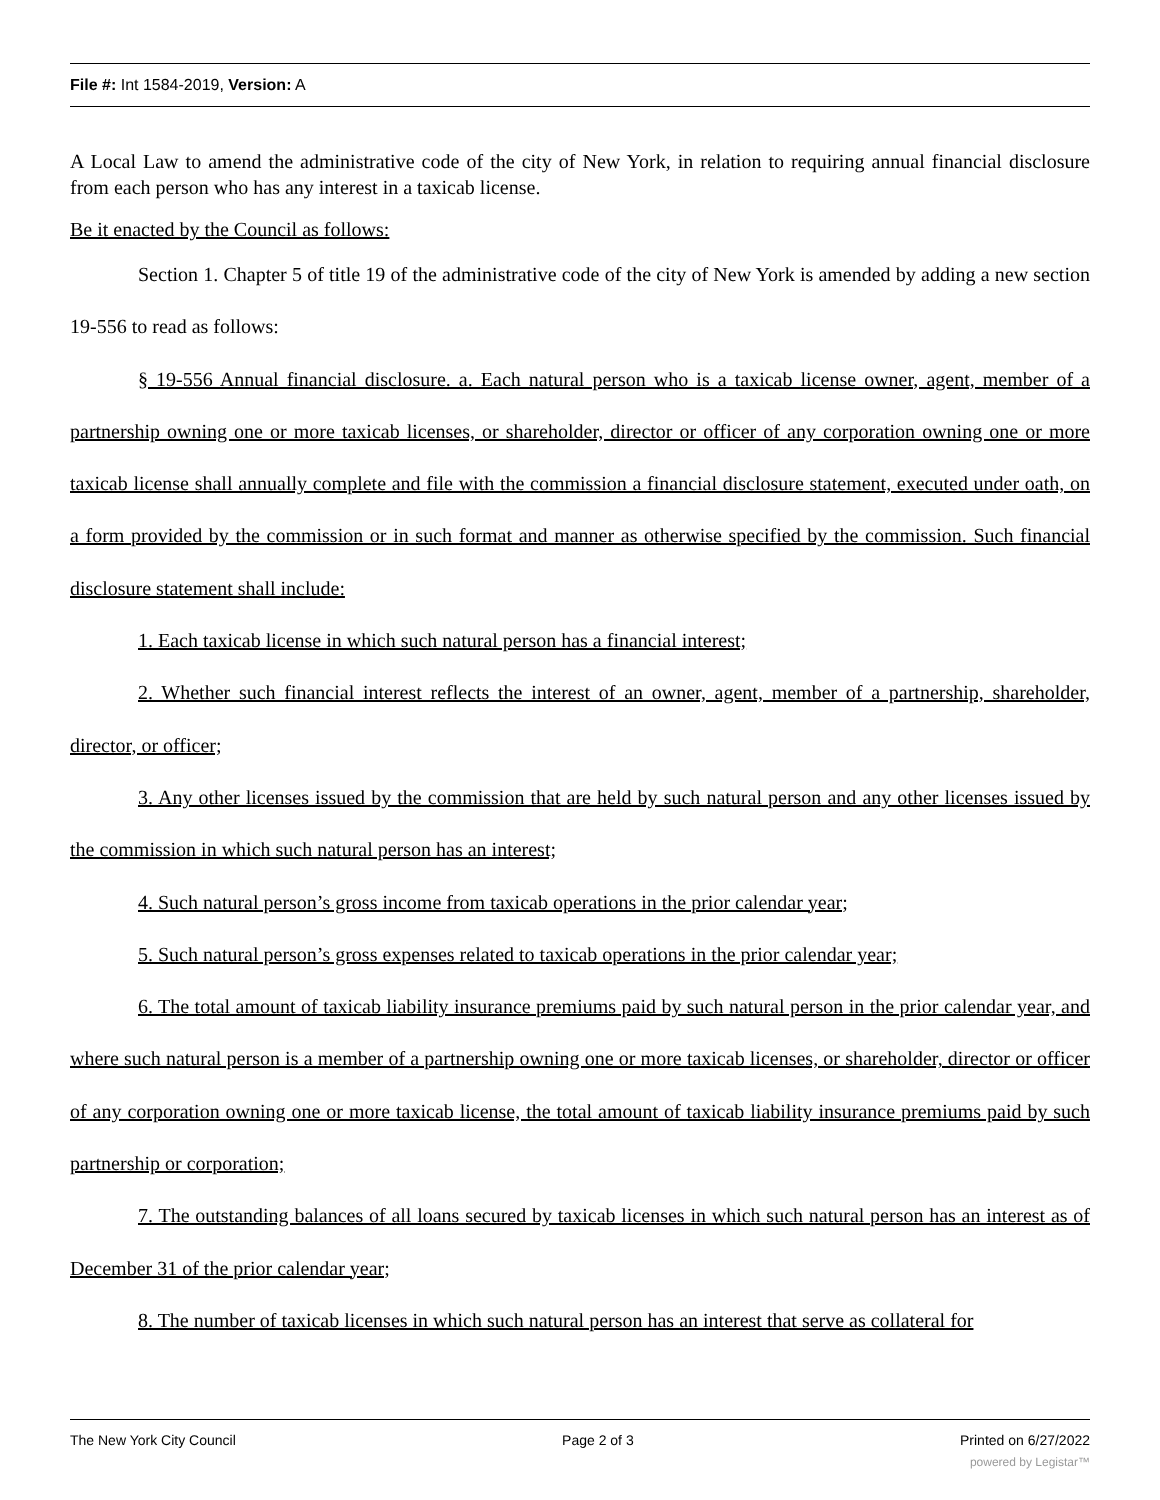File #: Int 1584-2019, Version: A
A Local Law to amend the administrative code of the city of New York, in relation to requiring annual financial disclosure from each person who has any interest in a taxicab license.
Be it enacted by the Council as follows:
Section 1. Chapter 5 of title 19 of the administrative code of the city of New York is amended by adding a new section 19-556 to read as follows:
§ 19-556 Annual financial disclosure. a. Each natural person who is a taxicab license owner, agent, member of a partnership owning one or more taxicab licenses, or shareholder, director or officer of any corporation owning one or more taxicab license shall annually complete and file with the commission a financial disclosure statement, executed under oath, on a form provided by the commission or in such format and manner as otherwise specified by the commission. Such financial disclosure statement shall include:
1. Each taxicab license in which such natural person has a financial interest;
2. Whether such financial interest reflects the interest of an owner, agent, member of a partnership, shareholder, director, or officer;
3. Any other licenses issued by the commission that are held by such natural person and any other licenses issued by the commission in which such natural person has an interest;
4. Such natural person’s gross income from taxicab operations in the prior calendar year;
5. Such natural person’s gross expenses related to taxicab operations in the prior calendar year;
6. The total amount of taxicab liability insurance premiums paid by such natural person in the prior calendar year, and where such natural person is a member of a partnership owning one or more taxicab licenses, or shareholder, director or officer of any corporation owning one or more taxicab license, the total amount of taxicab liability insurance premiums paid by such partnership or corporation;
7. The outstanding balances of all loans secured by taxicab licenses in which such natural person has an interest as of December 31 of the prior calendar year;
8. The number of taxicab licenses in which such natural person has an interest that serve as collateral for
The New York City Council Page 2 of 3 Printed on 6/27/2022
powered by Legistar™